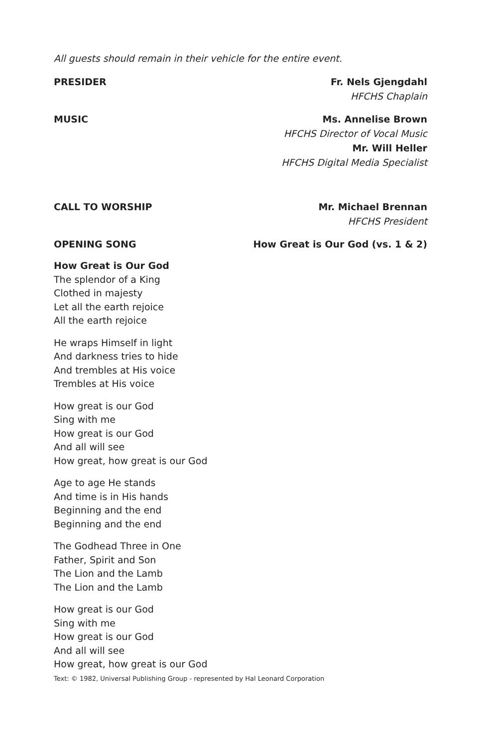All guests should remain in their vehicle for the entire event.
PRESIDER Fr. Nels Gjengdahl
HFCHS Chaplain
MUSIC Ms. Annelise Brown
HFCHS Director of Vocal Music
Mr. Will Heller
HFCHS Digital Media Specialist
CALL TO WORSHIP Mr. Michael Brennan
HFCHS President
OPENING SONG How Great is Our God (vs. 1 & 2)
How Great is Our God
The splendor of a King
Clothed in majesty
Let all the earth rejoice
All the earth rejoice
He wraps Himself in light
And darkness tries to hide
And trembles at His voice
Trembles at His voice
How great is our God
Sing with me
How great is our God
And all will see
How great, how great is our God
Age to age He stands
And time is in His hands
Beginning and the end
Beginning and the end
The Godhead Three in One
Father, Spirit and Son
The Lion and the Lamb
The Lion and the Lamb
How great is our God
Sing with me
How great is our God
And all will see
How great, how great is our God
Text: © 1982, Universal Publishing Group - represented by Hal Leonard Corporation